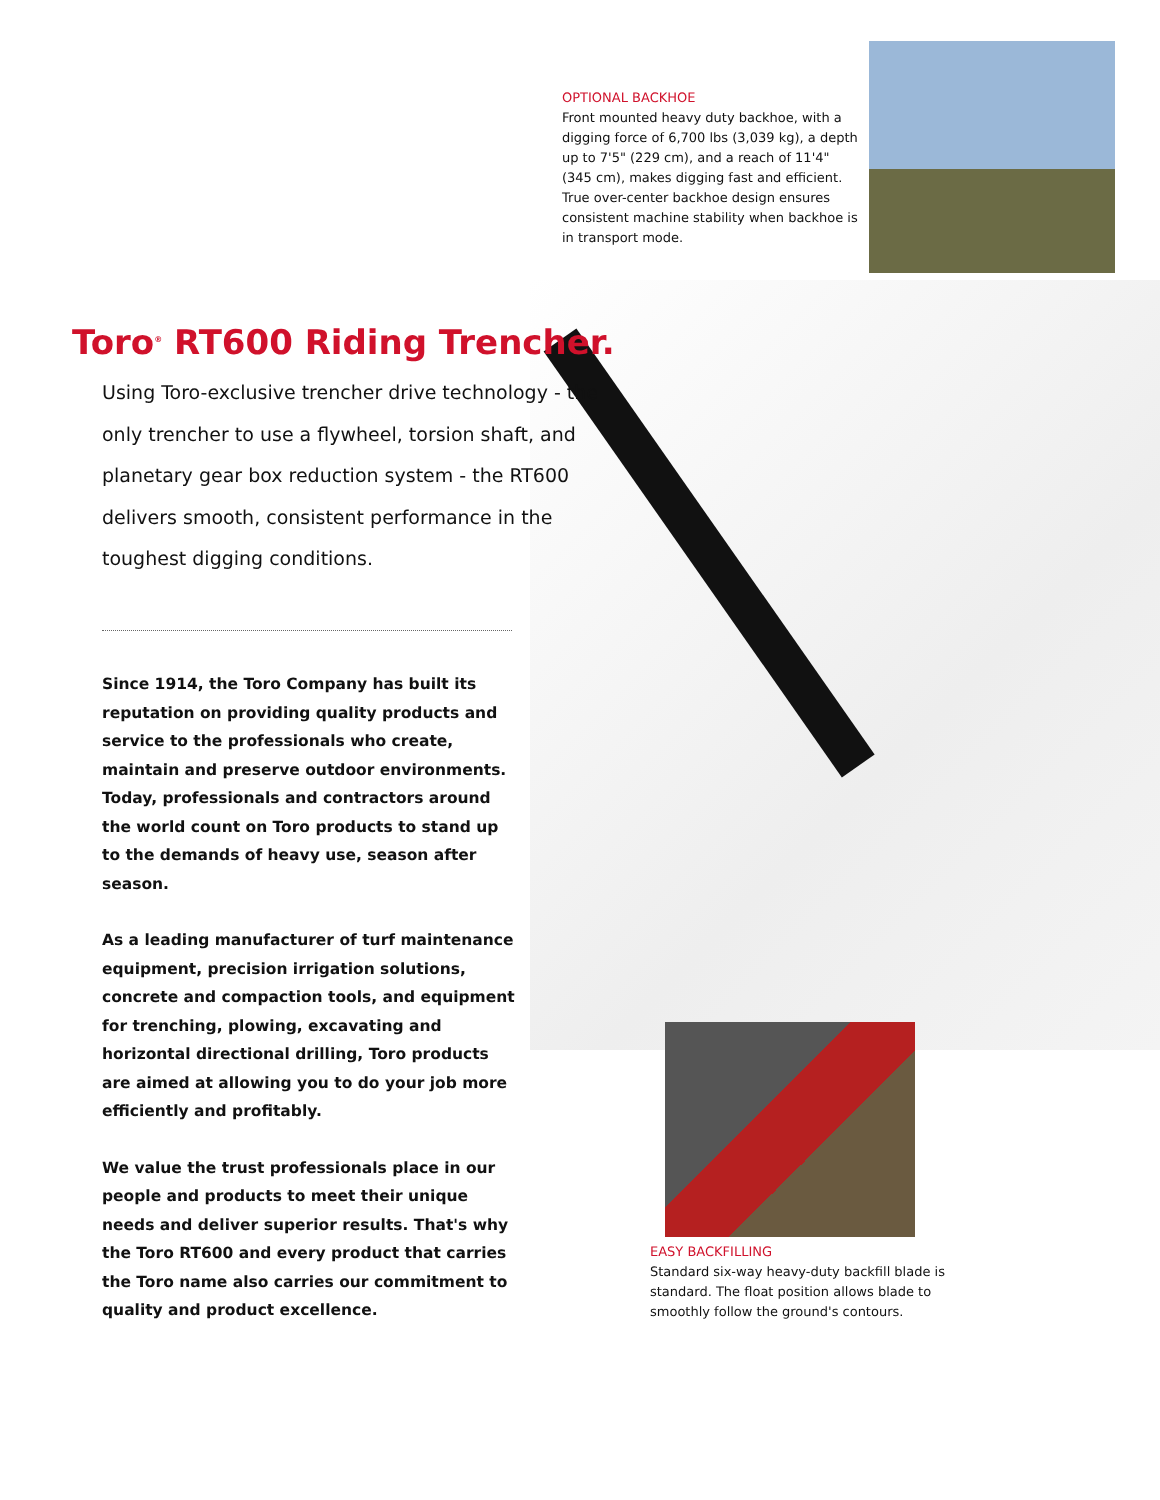OPTIONAL BACKHOE
Front mounted heavy duty backhoe, with a digging force of 6,700 lbs (3,039 kg), a depth up to 7'5" (229 cm), and a reach of 11'4" (345 cm), makes digging fast and efficient. True over-center backhoe design ensures consistent machine stability when backhoe is in transport mode.
Toro<sup>®</sup> RT600 Riding Trencher.
Using Toro-exclusive trencher drive technology - the only trencher to use a flywheel, torsion shaft, and planetary gear box reduction system - the RT600 delivers smooth, consistent performance in the toughest digging conditions.
Since 1914, the Toro Company has built its reputation on providing quality products and service to the professionals who create, maintain and preserve outdoor environments. Today, professionals and contractors around the world count on Toro products to stand up to the demands of heavy use, season after season.
As a leading manufacturer of turf maintenance equipment, precision irrigation solutions, concrete and compaction tools, and equipment for trenching, plowing, excavating and horizontal directional drilling, Toro products are aimed at allowing you to do your job more efficiently and profitably.
We value the trust professionals place in our people and products to meet their unique needs and deliver superior results. That's why the Toro RT600 and every product that carries the Toro name also carries our commitment to quality and product excellence.
EASY BACKFILLING
Standard six-way heavy-duty backfill blade is standard. The float position allows blade to smoothly follow the ground's contours.